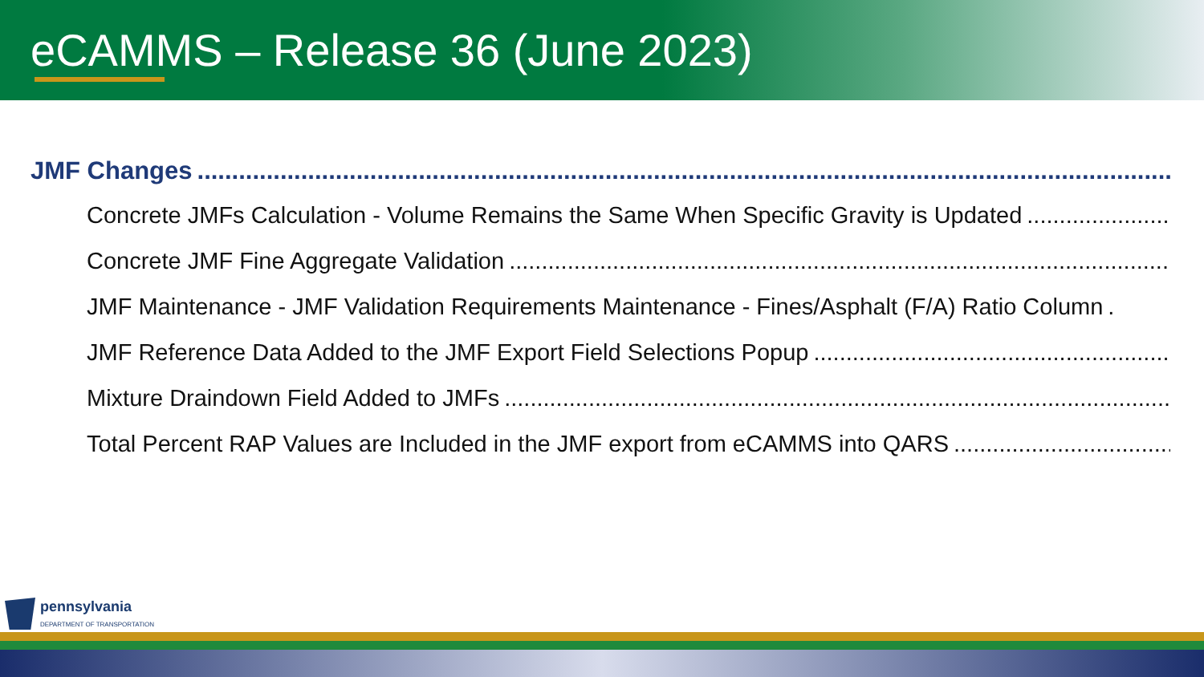eCAMMS – Release 36 (June 2023)
JMF Changes ..............................................................................................................................................
Concrete JMFs Calculation - Volume Remains the Same When Specific Gravity is Updated........................................
Concrete JMF Fine Aggregate Validation..........................................................................................................................
JMF Maintenance - JMF Validation Requirements Maintenance - Fines/Asphalt (F/A) Ratio Column.
JMF Reference Data Added to the JMF Export Field Selections Popup..........................................................................
Mixture Draindown Field Added to JMFs ..........................................................................................................................
Total Percent RAP Values are Included in the JMF export from eCAMMS into QARS..........................................................
pennsylvania
DEPARTMENT OF TRANSPORTATION